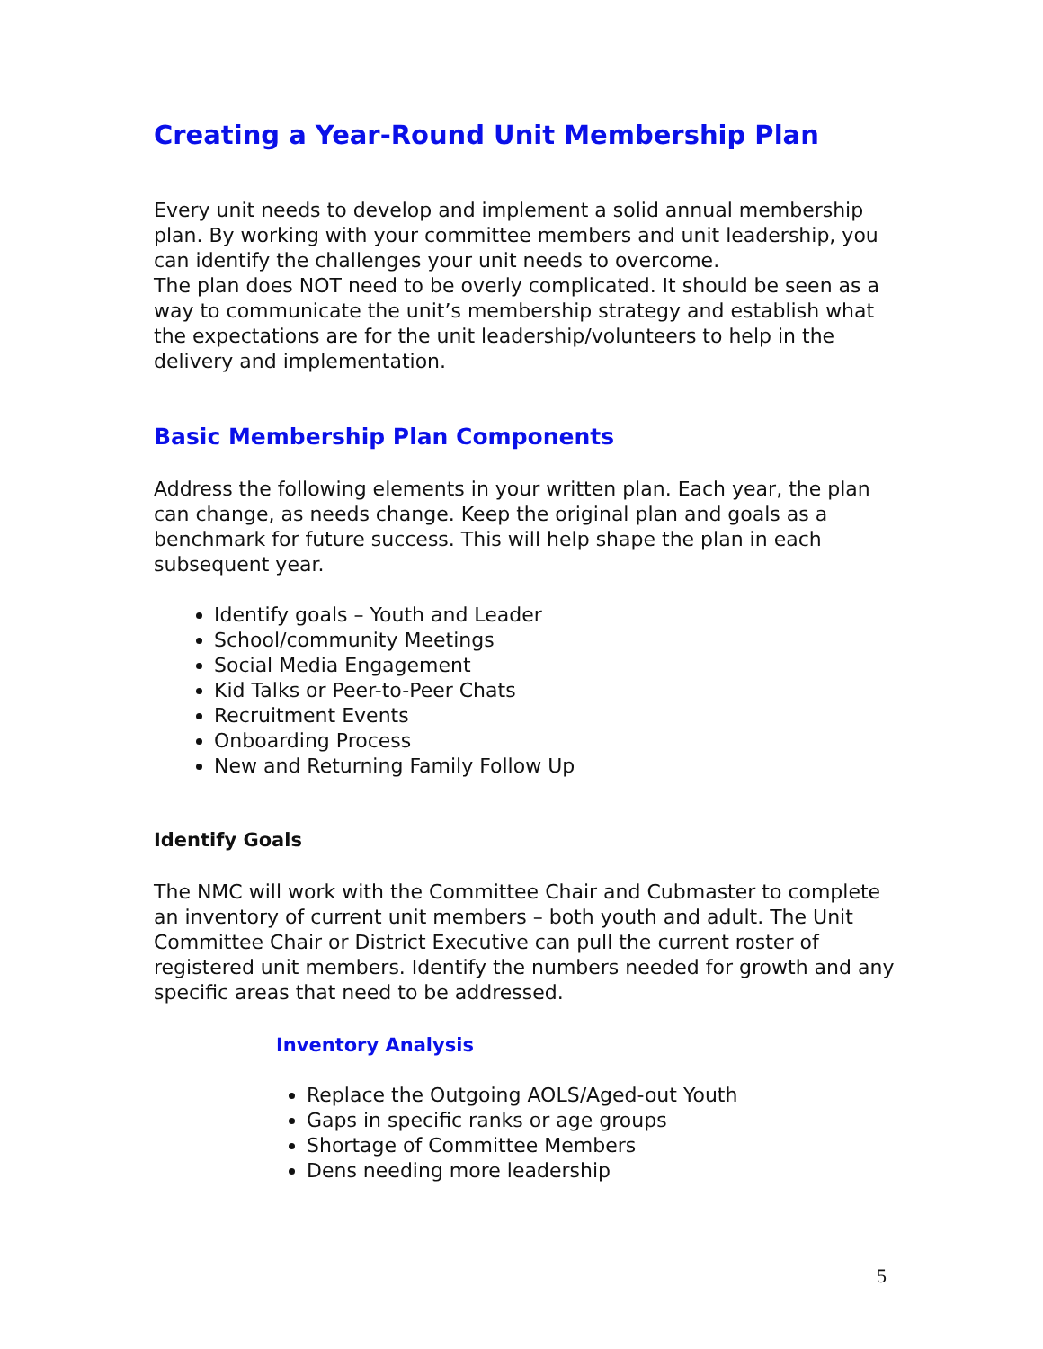Creating a Year-Round Unit Membership Plan
Every unit needs to develop and implement a solid annual membership plan. By working with your committee members and unit leadership, you can identify the challenges your unit needs to overcome.
The plan does NOT need to be overly complicated. It should be seen as a way to communicate the unit’s membership strategy and establish what the expectations are for the unit leadership/volunteers to help in the delivery and implementation.
Basic Membership Plan Components
Address the following elements in your written plan. Each year, the plan can change, as needs change. Keep the original plan and goals as a benchmark for future success. This will help shape the plan in each subsequent year.
Identify goals – Youth and Leader
School/community Meetings
Social Media Engagement
Kid Talks or Peer-to-Peer Chats
Recruitment Events
Onboarding Process
New and Returning Family Follow Up
Identify Goals
The NMC will work with the Committee Chair and Cubmaster to complete an inventory of current unit members – both youth and adult. The Unit Committee Chair or District Executive can pull the current roster of registered unit members. Identify the numbers needed for growth and any specific areas that need to be addressed.
Inventory Analysis
Replace the Outgoing AOLS/Aged-out Youth
Gaps in specific ranks or age groups
Shortage of Committee Members
Dens needing more leadership
5